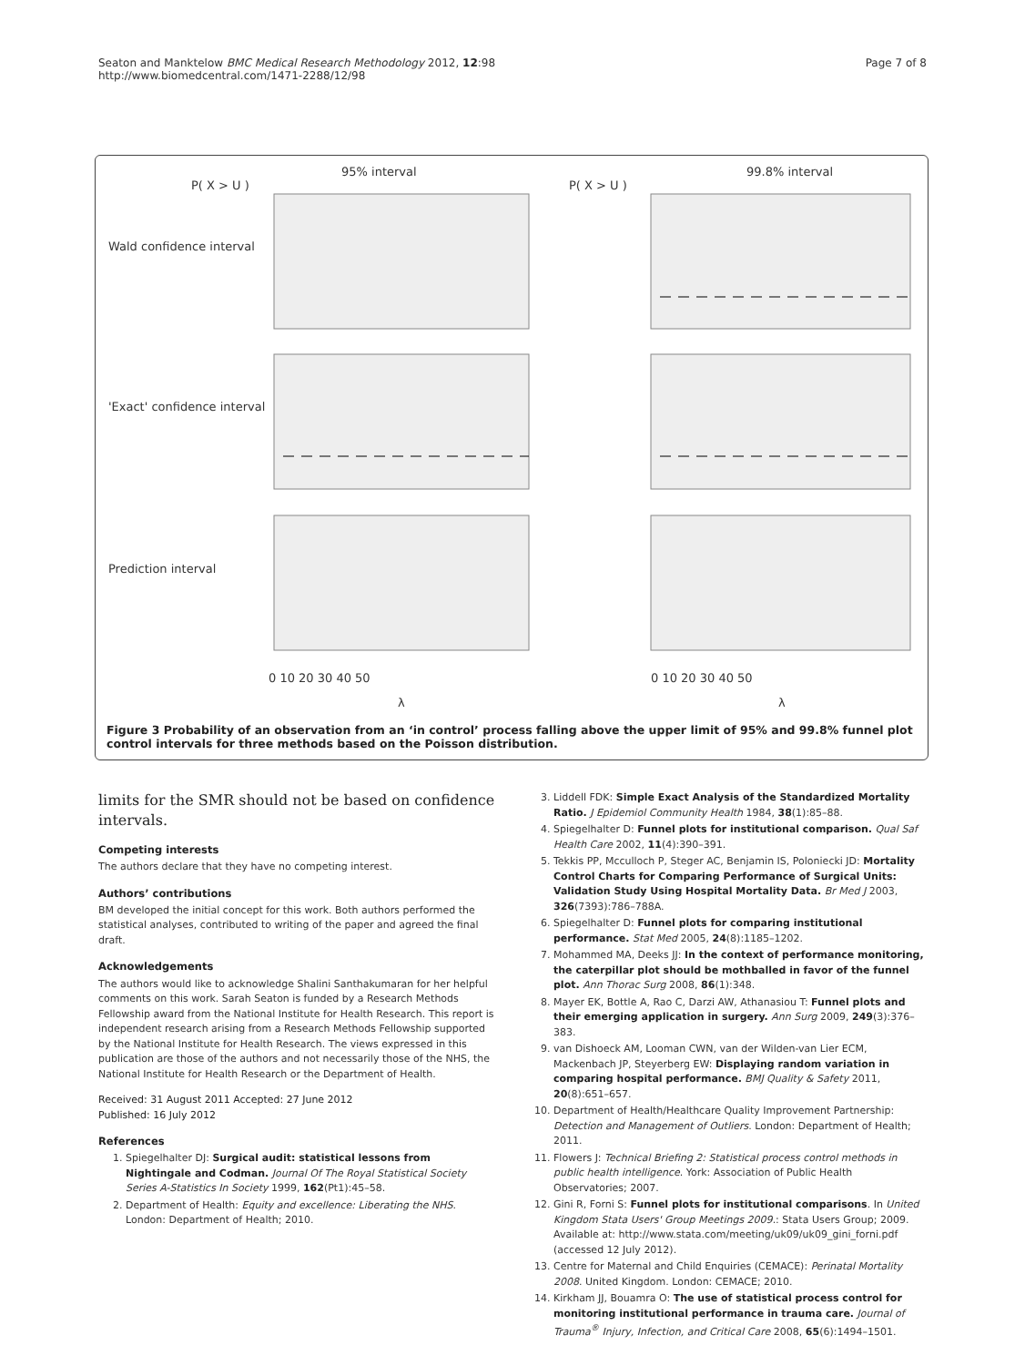Seaton and Manktelow BMC Medical Research Methodology 2012, 12:98
http://www.biomedcentral.com/1471-2288/12/98
Page 7 of 8
95% interval
99.8% interval
P( X > U )
P( X > U )
Wald confidence interval
'Exact' confidence interval
Prediction interval
0 10 20 30 40 50
0 10 20 30 40 50
λ
λ
Figure 3 Probability of an observation from an ‘in control’ process falling above the upper limit of 95% and 99.8% funnel plot control intervals for three methods based on the Poisson distribution.
limits for the SMR should not be based on confidence intervals.
Competing interests
The authors declare that they have no competing interest.
Authors’ contributions
BM developed the initial concept for this work. Both authors performed the statistical analyses, contributed to writing of the paper and agreed the final draft.
Acknowledgements
The authors would like to acknowledge Shalini Santhakumaran for her helpful comments on this work. Sarah Seaton is funded by a Research Methods Fellowship award from the National Institute for Health Research. This report is independent research arising from a Research Methods Fellowship supported by the National Institute for Health Research. The views expressed in this publication are those of the authors and not necessarily those of the NHS, the National Institute for Health Research or the Department of Health.
Received: 31 August 2011 Accepted: 27 June 2012
Published: 16 July 2012
References
1. Spiegelhalter DJ: Surgical audit: statistical lessons from Nightingale and Codman. Journal Of The Royal Statistical Society Series A-Statistics In Society 1999, 162(Pt1):45–58.
2. Department of Health: Equity and excellence: Liberating the NHS. London: Department of Health; 2010.
3. Liddell FDK: Simple Exact Analysis of the Standardized Mortality Ratio. J Epidemiol Community Health 1984, 38(1):85–88.
4. Spiegelhalter D: Funnel plots for institutional comparison. Qual Saf Health Care 2002, 11(4):390–391.
5. Tekkis PP, Mcculloch P, Steger AC, Benjamin IS, Poloniecki JD: Mortality Control Charts for Comparing Performance of Surgical Units: Validation Study Using Hospital Mortality Data. Br Med J 2003, 326(7393):786–788A.
6. Spiegelhalter D: Funnel plots for comparing institutional performance. Stat Med 2005, 24(8):1185–1202.
7. Mohammed MA, Deeks JJ: In the context of performance monitoring, the caterpillar plot should be mothballed in favor of the funnel plot. Ann Thorac Surg 2008, 86(1):348.
8. Mayer EK, Bottle A, Rao C, Darzi AW, Athanasiou T: Funnel plots and their emerging application in surgery. Ann Surg 2009, 249(3):376–383.
9. van Dishoeck AM, Looman CWN, van der Wilden-van Lier ECM, Mackenbach JP, Steyerberg EW: Displaying random variation in comparing hospital performance. BMJ Quality & Safety 2011, 20(8):651–657.
10. Department of Health/Healthcare Quality Improvement Partnership: Detection and Management of Outliers. London: Department of Health; 2011.
11. Flowers J: Technical Briefing 2: Statistical process control methods in public health intelligence. York: Association of Public Health Observatories; 2007.
12. Gini R, Forni S: Funnel plots for institutional comparisons. In United Kingdom Stata Users' Group Meetings 2009.: Stata Users Group; 2009. Available at: http://www.stata.com/meeting/uk09/uk09_gini_forni.pdf (accessed 12 July 2012).
13. Centre for Maternal and Child Enquiries (CEMACE): Perinatal Mortality 2008. United Kingdom. London: CEMACE; 2010.
14. Kirkham JJ, Bouamra O: The use of statistical process control for monitoring institutional performance in trauma care. Journal of Trauma<sup>®</sup> Injury, Infection, and Critical Care 2008, 65(6):1494–1501.